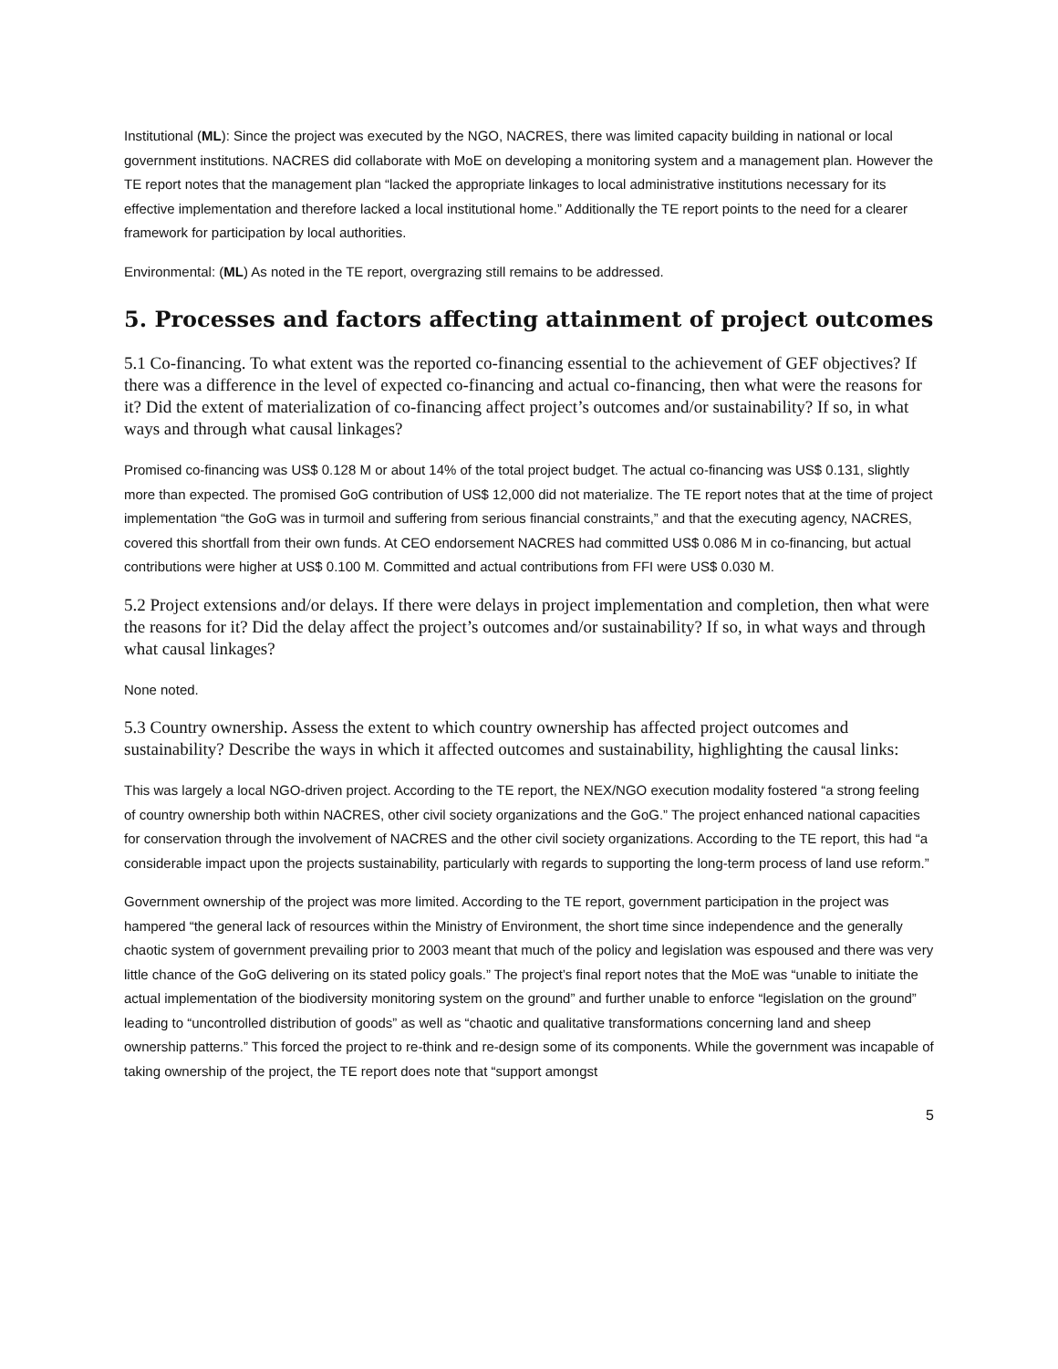Institutional (ML): Since the project was executed by the NGO, NACRES, there was limited capacity building in national or local government institutions. NACRES did collaborate with MoE on developing a monitoring system and a management plan. However the TE report notes that the management plan “lacked the appropriate linkages to local administrative institutions necessary for its effective implementation and therefore lacked a local institutional home.” Additionally the TE report points to the need for a clearer framework for participation by local authorities.
Environmental: (ML) As noted in the TE report, overgrazing still remains to be addressed.
5. Processes and factors affecting attainment of project outcomes
5.1 Co-financing. To what extent was the reported co-financing essential to the achievement of GEF objectives? If there was a difference in the level of expected co-financing and actual co-financing, then what were the reasons for it? Did the extent of materialization of co-financing affect project’s outcomes and/or sustainability? If so, in what ways and through what causal linkages?
Promised co-financing was US$ 0.128 M or about 14% of the total project budget. The actual co-financing was US$ 0.131, slightly more than expected. The promised GoG contribution of US$ 12,000 did not materialize. The TE report notes that at the time of project implementation “the GoG was in turmoil and suffering from serious financial constraints,” and that the executing agency, NACRES, covered this shortfall from their own funds. At CEO endorsement NACRES had committed US$ 0.086 M in co-financing, but actual contributions were higher at US$ 0.100 M. Committed and actual contributions from FFI were US$ 0.030 M.
5.2 Project extensions and/or delays. If there were delays in project implementation and completion, then what were the reasons for it? Did the delay affect the project’s outcomes and/or sustainability? If so, in what ways and through what causal linkages?
None noted.
5.3 Country ownership. Assess the extent to which country ownership has affected project outcomes and sustainability? Describe the ways in which it affected outcomes and sustainability, highlighting the causal links:
This was largely a local NGO-driven project. According to the TE report, the NEX/NGO execution modality fostered “a strong feeling of country ownership both within NACRES, other civil society organizations and the GoG.” The project enhanced national capacities for conservation through the involvement of NACRES and the other civil society organizations. According to the TE report, this had “a considerable impact upon the projects sustainability, particularly with regards to supporting the long-term process of land use reform.”
Government ownership of the project was more limited. According to the TE report, government participation in the project was hampered “the general lack of resources within the Ministry of Environment, the short time since independence and the generally chaotic system of government prevailing prior to 2003 meant that much of the policy and legislation was espoused and there was very little chance of the GoG delivering on its stated policy goals.” The project’s final report notes that the MoE was “unable to initiate the actual implementation of the biodiversity monitoring system on the ground” and further unable to enforce “legislation on the ground” leading to “uncontrolled distribution of goods” as well as “chaotic and qualitative transformations concerning land and sheep ownership patterns.” This forced the project to re-think and re-design some of its components. While the government was incapable of taking ownership of the project, the TE report does note that “support amongst
5